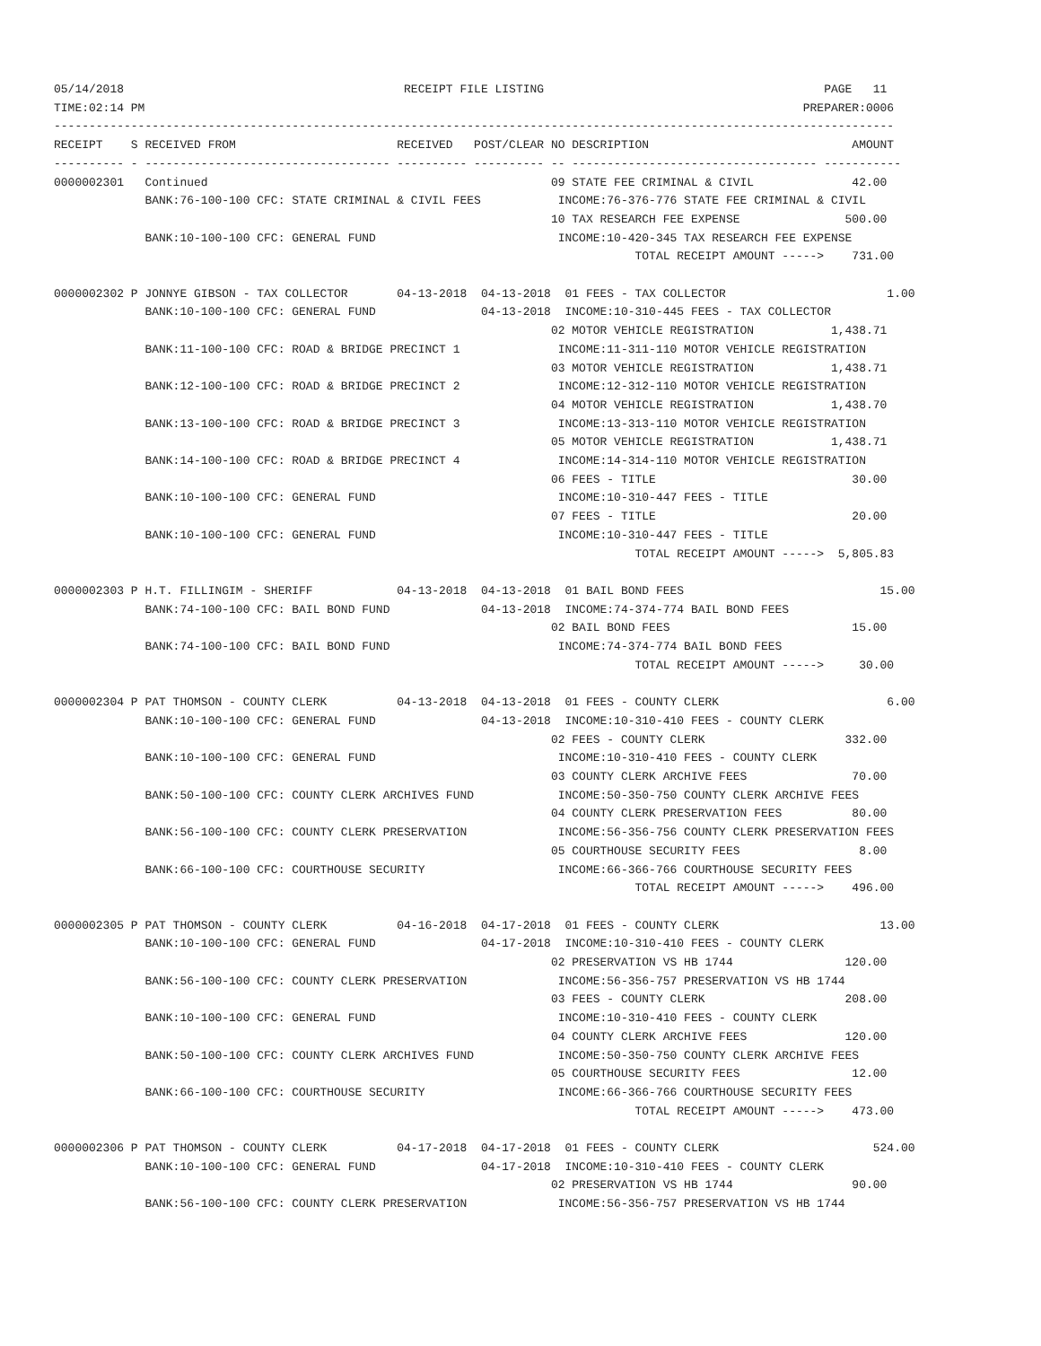05/14/2018                                        RECEIPT FILE LISTING                                        PAGE   11
TIME:02:14 PM                                                                                              PREPARER:0006
------------------------------------------------------------------------------------------------------------------------
RECEIPT    S RECEIVED FROM                       RECEIVED   POST/CLEAR NO DESCRIPTION                             AMOUNT
---------- - ----------------------------------- ---------- ---------- -- ----------------------------------- -----------
0000002301   Continued                                                 09 STATE FEE CRIMINAL & CIVIL              42.00
             BANK:76-100-100 CFC: STATE CRIMINAL & CIVIL FEES           INCOME:76-376-776 STATE FEE CRIMINAL & CIVIL
                                                                       10 TAX RESEARCH FEE EXPENSE               500.00
             BANK:10-100-100 CFC: GENERAL FUND                          INCOME:10-420-345 TAX RESEARCH FEE EXPENSE
                                                                                   TOTAL RECEIPT AMOUNT ----->    731.00

0000002302 P JONNYE GIBSON - TAX COLLECTOR       04-13-2018  04-13-2018  01 FEES - TAX COLLECTOR                       1.00
             BANK:10-100-100 CFC: GENERAL FUND               04-13-2018  INCOME:10-310-445 FEES - TAX COLLECTOR
                                                                       02 MOTOR VEHICLE REGISTRATION           1,438.71
             BANK:11-100-100 CFC: ROAD & BRIDGE PRECINCT 1              INCOME:11-311-110 MOTOR VEHICLE REGISTRATION
                                                                       03 MOTOR VEHICLE REGISTRATION           1,438.71
             BANK:12-100-100 CFC: ROAD & BRIDGE PRECINCT 2              INCOME:12-312-110 MOTOR VEHICLE REGISTRATION
                                                                       04 MOTOR VEHICLE REGISTRATION           1,438.70
             BANK:13-100-100 CFC: ROAD & BRIDGE PRECINCT 3              INCOME:13-313-110 MOTOR VEHICLE REGISTRATION
                                                                       05 MOTOR VEHICLE REGISTRATION           1,438.71
             BANK:14-100-100 CFC: ROAD & BRIDGE PRECINCT 4              INCOME:14-314-110 MOTOR VEHICLE REGISTRATION
                                                                       06 FEES - TITLE                            30.00
             BANK:10-100-100 CFC: GENERAL FUND                          INCOME:10-310-447 FEES - TITLE
                                                                       07 FEES - TITLE                            20.00
             BANK:10-100-100 CFC: GENERAL FUND                          INCOME:10-310-447 FEES - TITLE
                                                                                   TOTAL RECEIPT AMOUNT ----->  5,805.83

0000002303 P H.T. FILLINGIM - SHERIFF            04-13-2018  04-13-2018  01 BAIL BOND FEES                            15.00
             BANK:74-100-100 CFC: BAIL BOND FUND             04-13-2018  INCOME:74-374-774 BAIL BOND FEES
                                                                       02 BAIL BOND FEES                          15.00
             BANK:74-100-100 CFC: BAIL BOND FUND                        INCOME:74-374-774 BAIL BOND FEES
                                                                                   TOTAL RECEIPT AMOUNT ----->     30.00

0000002304 P PAT THOMSON - COUNTY CLERK          04-13-2018  04-13-2018  01 FEES - COUNTY CLERK                        6.00
             BANK:10-100-100 CFC: GENERAL FUND               04-13-2018  INCOME:10-310-410 FEES - COUNTY CLERK
                                                                       02 FEES - COUNTY CLERK                    332.00
             BANK:10-100-100 CFC: GENERAL FUND                          INCOME:10-310-410 FEES - COUNTY CLERK
                                                                       03 COUNTY CLERK ARCHIVE FEES               70.00
             BANK:50-100-100 CFC: COUNTY CLERK ARCHIVES FUND            INCOME:50-350-750 COUNTY CLERK ARCHIVE FEES
                                                                       04 COUNTY CLERK PRESERVATION FEES          80.00
             BANK:56-100-100 CFC: COUNTY CLERK PRESERVATION             INCOME:56-356-756 COUNTY CLERK PRESERVATION FEES
                                                                       05 COURTHOUSE SECURITY FEES                 8.00
             BANK:66-100-100 CFC: COURTHOUSE SECURITY                   INCOME:66-366-766 COURTHOUSE SECURITY FEES
                                                                                   TOTAL RECEIPT AMOUNT ----->    496.00

0000002305 P PAT THOMSON - COUNTY CLERK          04-16-2018  04-17-2018  01 FEES - COUNTY CLERK                       13.00
             BANK:10-100-100 CFC: GENERAL FUND               04-17-2018  INCOME:10-310-410 FEES - COUNTY CLERK
                                                                       02 PRESERVATION VS HB 1744                120.00
             BANK:56-100-100 CFC: COUNTY CLERK PRESERVATION             INCOME:56-356-757 PRESERVATION VS HB 1744
                                                                       03 FEES - COUNTY CLERK                    208.00
             BANK:10-100-100 CFC: GENERAL FUND                          INCOME:10-310-410 FEES - COUNTY CLERK
                                                                       04 COUNTY CLERK ARCHIVE FEES              120.00
             BANK:50-100-100 CFC: COUNTY CLERK ARCHIVES FUND            INCOME:50-350-750 COUNTY CLERK ARCHIVE FEES
                                                                       05 COURTHOUSE SECURITY FEES                12.00
             BANK:66-100-100 CFC: COURTHOUSE SECURITY                   INCOME:66-366-766 COURTHOUSE SECURITY FEES
                                                                                   TOTAL RECEIPT AMOUNT ----->    473.00

0000002306 P PAT THOMSON - COUNTY CLERK          04-17-2018  04-17-2018  01 FEES - COUNTY CLERK                      524.00
             BANK:10-100-100 CFC: GENERAL FUND               04-17-2018  INCOME:10-310-410 FEES - COUNTY CLERK
                                                                       02 PRESERVATION VS HB 1744                 90.00
             BANK:56-100-100 CFC: COUNTY CLERK PRESERVATION             INCOME:56-356-757 PRESERVATION VS HB 1744